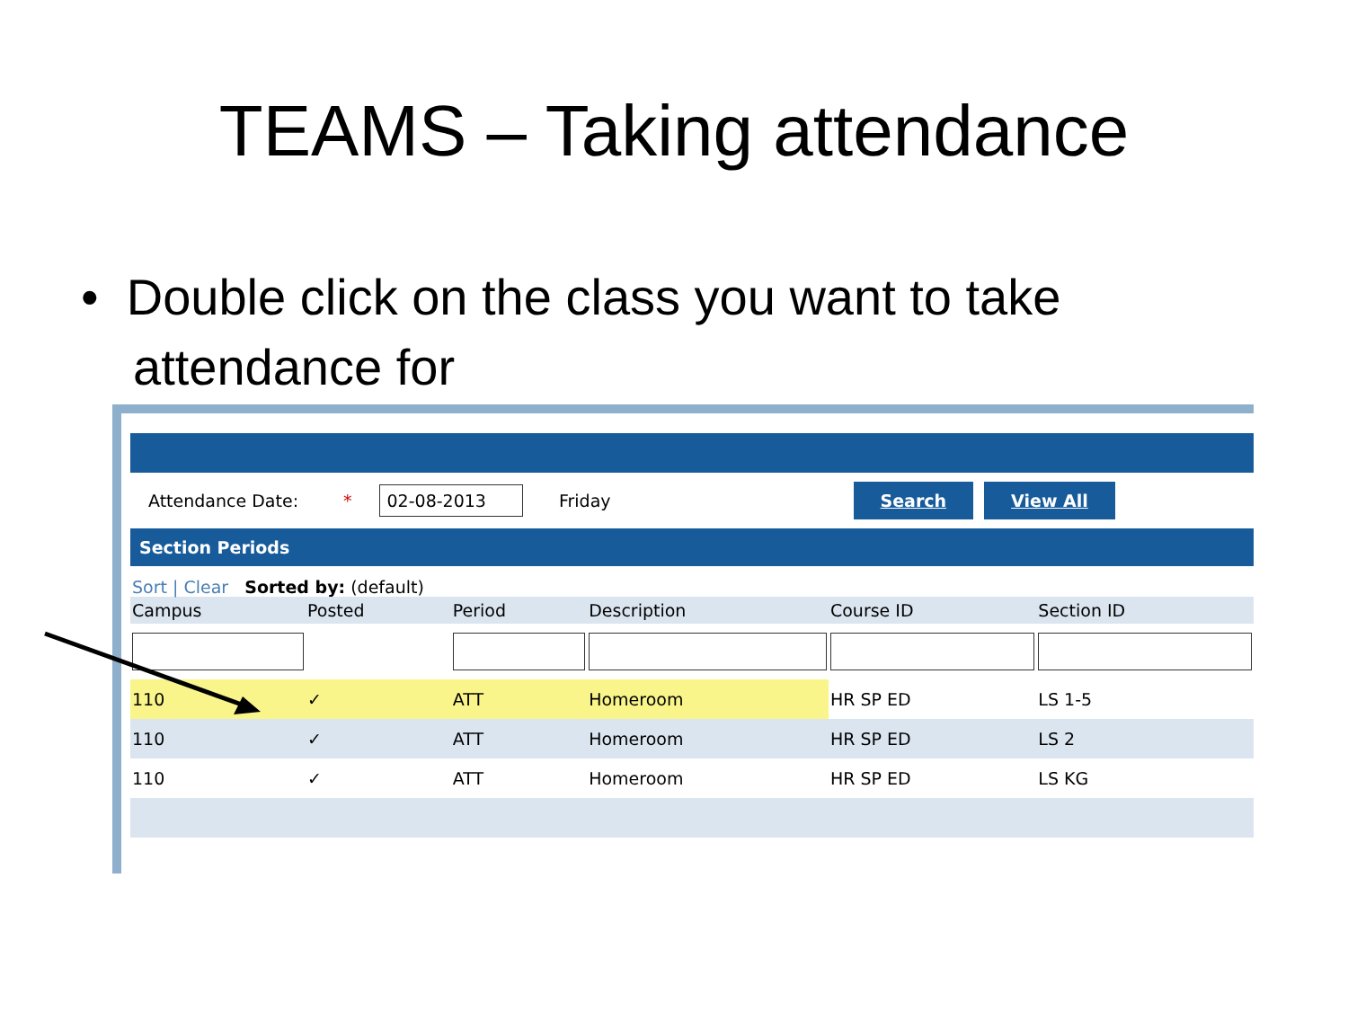TEAMS – Taking attendance
• Double click on the class you want to take attendance for
Attendance Date: * 02-08-2013 Friday Search View All
Section Periods
Sort | Clear Sorted by: (default)
| Campus | Posted | Period | Description | Course ID | Section ID |
| --- | --- | --- | --- | --- | --- |
| 110 | ✓ | ATT | Homeroom | HR SP ED | LS 1-5 |
| 110 | ✓ | ATT | Homeroom | HR SP ED | LS 2 |
| 110 | ✓ | ATT | Homeroom | HR SP ED | LS KG |